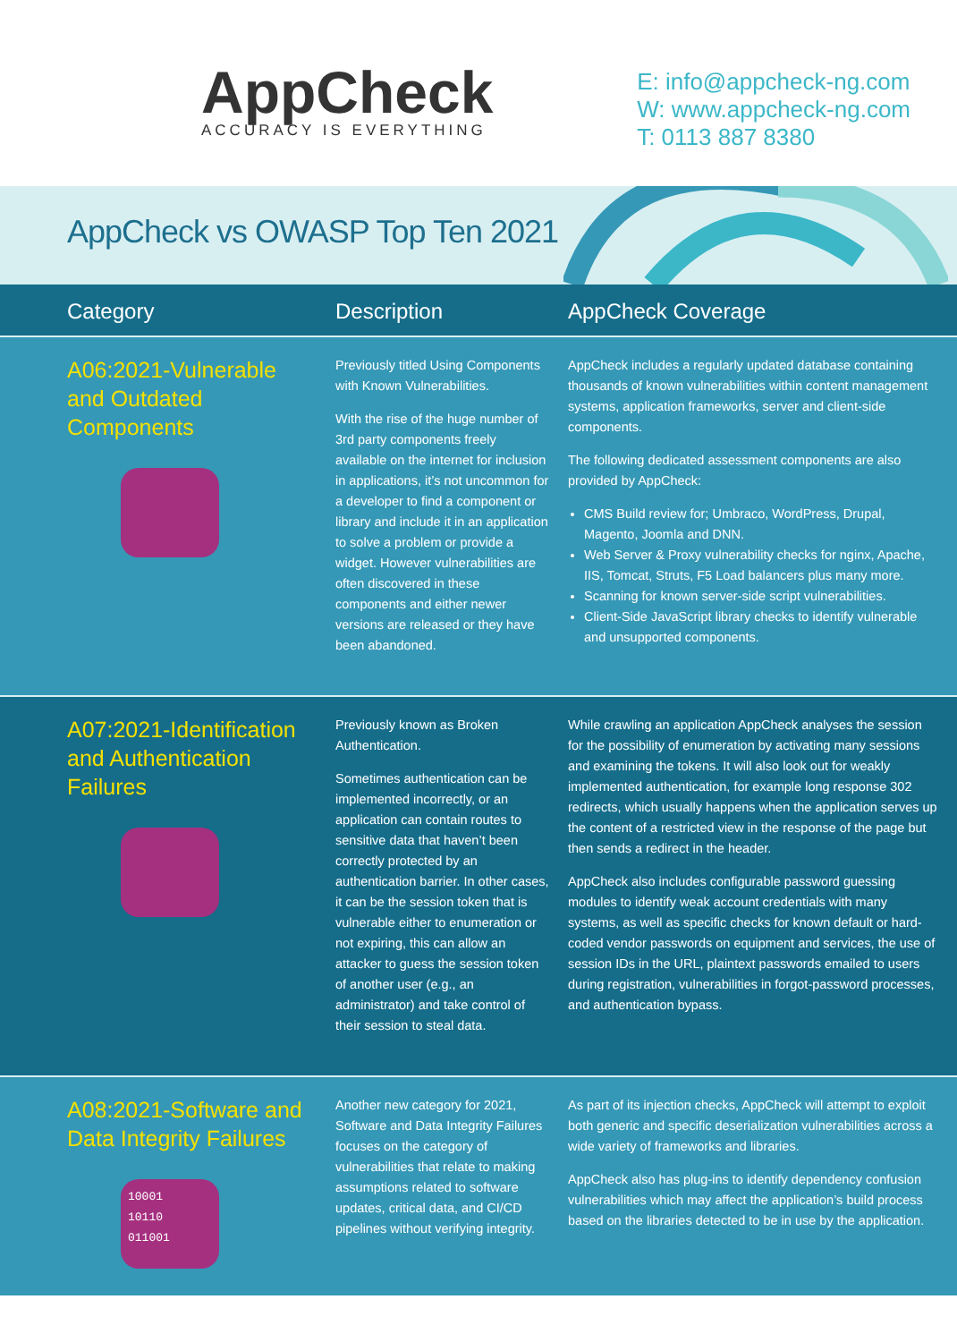AppCheck
ACCURACY IS EVERYTHING
E: info@appcheck-ng.com
W: www.appcheck-ng.com
T: 0113 887 8380
AppCheck vs OWASP Top Ten 2021
| Category | Description | AppCheck Coverage |
| --- | --- | --- |
| A06:2021-Vulnerable and Outdated Components | Previously titled Using Components with Known Vulnerabilities. With the rise of the huge number of 3rd party components freely available on the internet for inclusion in applications, it’s not uncommon for a developer to find a component or library and include it in an application to solve a problem or provide a widget. However vulnerabilities are often discovered in these components and either newer versions are released or they have been abandoned. | AppCheck includes a regularly updated database containing thousands of known vulnerabilities within content management systems, application frameworks, server and client-side components. The following dedicated assessment components are also provided by AppCheck: CMS Build review for; Umbraco, WordPress, Drupal, Magento, Joomla and DNN. Web Server & Proxy vulnerability checks for nginx, Apache, IIS, Tomcat, Struts, F5 Load balancers plus many more. Scanning for known server-side script vulnerabilities. Client-Side JavaScript library checks to identify vulnerable and unsupported components. |
| A07:2021-Identification and Authentication Failures | Previously known as Broken Authentication. Sometimes authentication can be implemented incorrectly, or an application can contain routes to sensitive data that haven’t been correctly protected by an authentication barrier. In other cases, it can be the session token that is vulnerable either to enumeration or not expiring, this can allow an attacker to guess the session token of another user (e.g., an administrator) and take control of their session to steal data. | While crawling an application AppCheck analyses the session for the possibility of enumeration by activating many sessions and examining the tokens. It will also look out for weakly implemented authentication, for example long response 302 redirects, which usually happens when the application serves up the content of a restricted view in the response of the page but then sends a redirect in the header. AppCheck also includes configurable password guessing modules to identify weak account credentials with many systems, as well as specific checks for known default or hard-coded vendor passwords on equipment and services, the use of session IDs in the URL, plaintext passwords emailed to users during registration, vulnerabilities in forgot-password processes, and authentication bypass. |
| A08:2021-Software and Data Integrity Failures 10001 10110 011001 | Another new category for 2021, Software and Data Integrity Failures focuses on the category of vulnerabilities that relate to making assumptions related to software updates, critical data, and CI/CD pipelines without verifying integrity. | As part of its injection checks, AppCheck will attempt to exploit both generic and specific deserialization vulnerabilities across a wide variety of frameworks and libraries. AppCheck also has plug-ins to identify dependency confusion vulnerabilities which may affect the application’s build process based on the libraries detected to be in use by the application. |